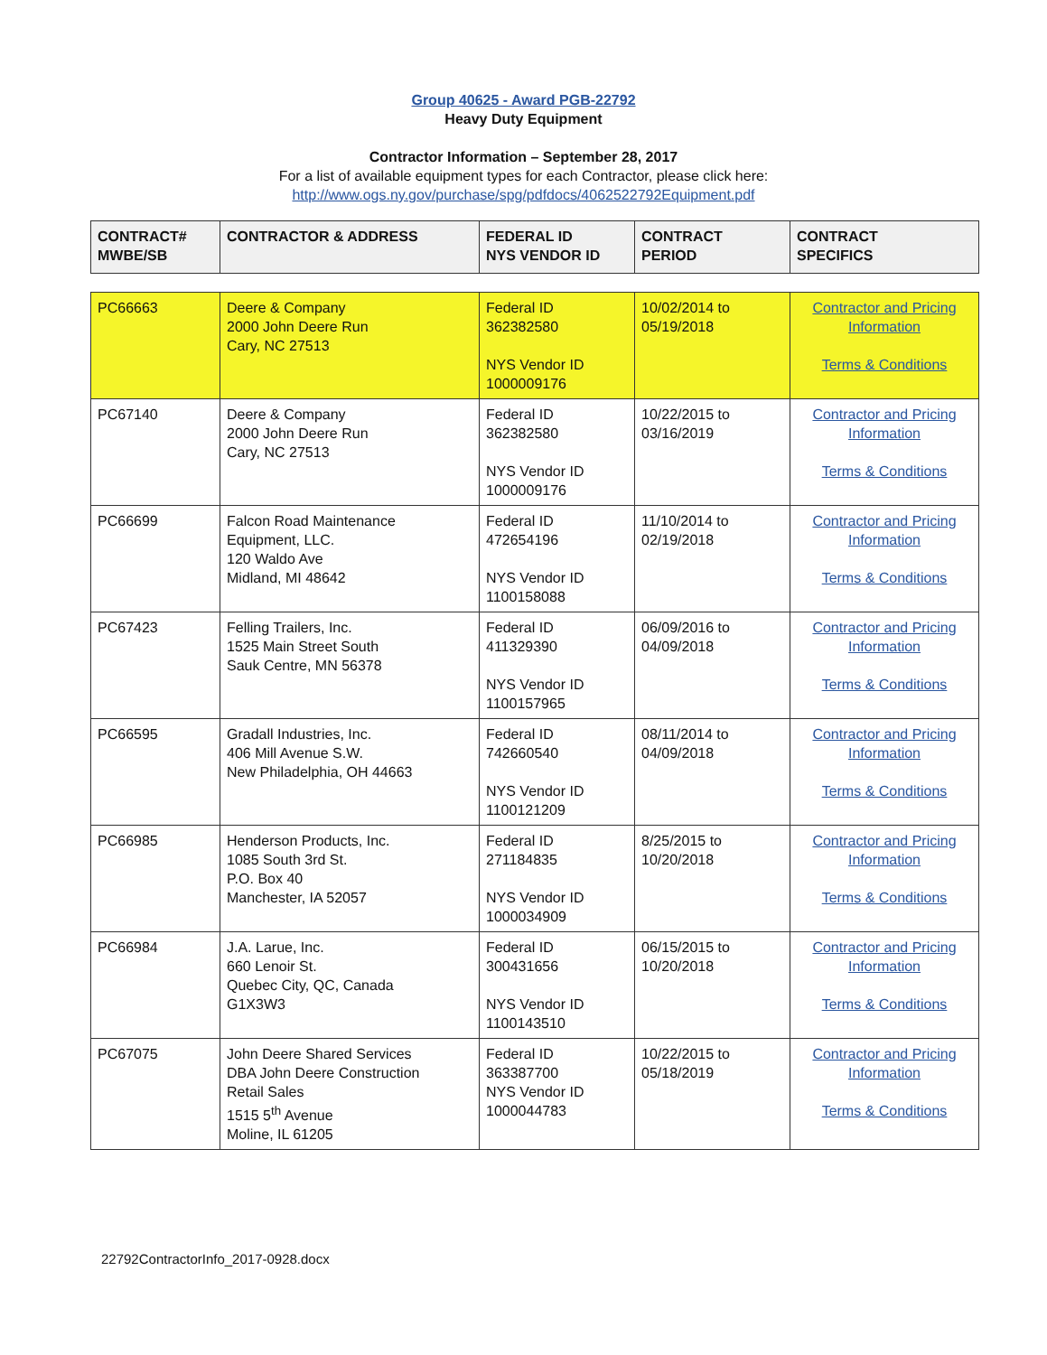Group 40625 - Award PGB-22792
Heavy Duty Equipment
Contractor Information – September 28, 2017
For a list of available equipment types for each Contractor, please click here:
http://www.ogs.ny.gov/purchase/spg/pdfdocs/4062522792Equipment.pdf
| CONTRACT# MWBE/SB | CONTRACTOR & ADDRESS | FEDERAL ID NYS VENDOR ID | CONTRACT PERIOD | CONTRACT SPECIFICS |
| --- | --- | --- | --- | --- |
| PC66663 | Deere & Company 2000 John Deere Run Cary, NC 27513 | Federal ID 362382580 NYS Vendor ID 1000009176 | 10/02/2014 to 05/19/2018 | Contractor and Pricing Information Terms & Conditions |
| PC67140 | Deere & Company 2000 John Deere Run Cary, NC 27513 | Federal ID 362382580 NYS Vendor ID 1000009176 | 10/22/2015 to 03/16/2019 | Contractor and Pricing Information Terms & Conditions |
| PC66699 | Falcon Road Maintenance Equipment, LLC. 120 Waldo Ave Midland, MI 48642 | Federal ID 472654196 NYS Vendor ID 1100158088 | 11/10/2014 to 02/19/2018 | Contractor and Pricing Information Terms & Conditions |
| PC67423 | Felling Trailers, Inc. 1525 Main Street South Sauk Centre, MN 56378 | Federal ID 411329390 NYS Vendor ID 1100157965 | 06/09/2016 to 04/09/2018 | Contractor and Pricing Information Terms & Conditions |
| PC66595 | Gradall Industries, Inc. 406 Mill Avenue S.W. New Philadelphia, OH 44663 | Federal ID 742660540 NYS Vendor ID 1100121209 | 08/11/2014 to 04/09/2018 | Contractor and Pricing Information Terms & Conditions |
| PC66985 | Henderson Products, Inc. 1085 South 3rd St. P.O. Box 40 Manchester, IA 52057 | Federal ID 271184835 NYS Vendor ID 1000034909 | 8/25/2015 to 10/20/2018 | Contractor and Pricing Information Terms & Conditions |
| PC66984 | J.A. Larue, Inc. 660 Lenoir St. Quebec City, QC, Canada G1X3W3 | Federal ID 300431656 NYS Vendor ID 1100143510 | 06/15/2015 to 10/20/2018 | Contractor and Pricing Information Terms & Conditions |
| PC67075 | John Deere Shared Services DBA John Deere Construction Retail Sales 1515 5<sup>th</sup> Avenue Moline, IL 61205 | Federal ID 363387700 NYS Vendor ID 1000044783 | 10/22/2015 to 05/18/2019 | Contractor and Pricing Information Terms & Conditions |
22792ContractorInfo_2017-0928.docx